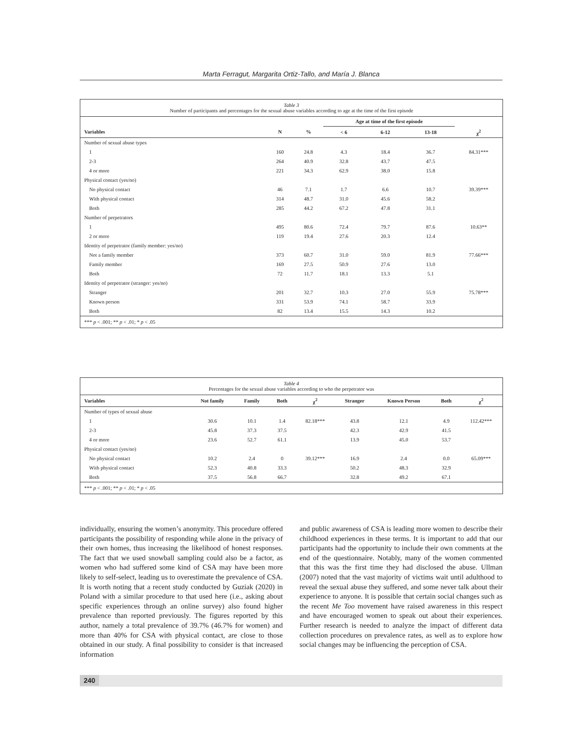Marta Ferragut, Margarita Ortiz-Tallo, and María J. Blanca
Table 3
Number of participants and percentages for the sexual abuse variables according to age at the time of the first episode
| | | | Age at time of the first episode | | | |
| --- | --- | --- | --- | --- | --- | --- |
| Variables | N | % | < 6 | 6-12 | 13-18 | χ<sup>2</sup> |
| Number of sexual abuse types | | | | | | |
| 1 | 160 | 24.8 | 4.3 | 18.4 | 36.7 | 84.31*** |
| 2-3 | 264 | 40.9 | 32.8 | 43.7 | 47.5 | |
| 4 or more | 221 | 34.3 | 62.9 | 38.0 | 15.8 | |
| Physical contact (yes/no) | | | | | | |
| No physical contact | 46 | 7.1 | 1.7 | 6.6 | 10.7 | 39.39*** |
| With physical contact | 314 | 48.7 | 31.0 | 45.6 | 58.2 | |
| Both | 285 | 44.2 | 67.2 | 47.8 | 31.1 | |
| Number of perpetrators | | | | | | |
| 1 | 495 | 80.6 | 72.4 | 79.7 | 87.6 | 10.63** |
| 2 or more | 119 | 19.4 | 27.6 | 20.3 | 12.4 | |
| Identity of perpetrator (family member: yes/no) | | | | | | |
| Not a family member | 373 | 60.7 | 31.0 | 59.0 | 81.9 | 77.66*** |
| Family member | 169 | 27.5 | 50.9 | 27.6 | 13.0 | |
| Both | 72 | 11.7 | 18.1 | 13.3 | 5.1 | |
| Identity of perpetrator (stranger: yes/no) | | | | | | |
| Stranger | 201 | 32.7 | 10.3 | 27.0 | 55.9 | 75.78*** |
| Known person | 331 | 53.9 | 74.1 | 58.7 | 33.9 | |
| Both | 82 | 13.4 | 15.5 | 14.3 | 10.2 | |
*** p < .001; ** p < .01; * p < .05
Table 4
Percentages for the sexual abuse variables according to who the perpetrator was
| Variables | Not family | Family | Both | χ<sup>2</sup> | Stranger | Known Person | Both | χ<sup>2</sup> |
| --- | --- | --- | --- | --- | --- | --- | --- | --- |
| Number of types of sexual abuse | | | | | | | | |
| 1 | 30.6 | 10.1 | 1.4 | 82.18*** | 43.8 | 12.1 | 4.9 | 112.42*** |
| 2-3 | 45.8 | 37.3 | 37.5 | | 42.3 | 42.9 | 41.5 | |
| 4 or more | 23.6 | 52.7 | 61.1 | | 13.9 | 45.0 | 53.7 | |
| Physical contact (yes/no) | | | | | | | | |
| No physical contact | 10.2 | 2.4 | 0 | 39.12*** | 16.9 | 2.4 | 0.0 | 65.09*** |
| With physical contact | 52.3 | 40.8 | 33.3 | | 50.2 | 48.3 | 32.9 | |
| Both | 37.5 | 56.8 | 66.7 | | 32.8 | 49.2 | 67.1 | |
*** p < .001; ** p < .01; * p < .05
individually, ensuring the women’s anonymity. This procedure offered participants the possibility of responding while alone in the privacy of their own homes, thus increasing the likelihood of honest responses. The fact that we used snowball sampling could also be a factor, as women who had suffered some kind of CSA may have been more likely to self-select, leading us to overestimate the prevalence of CSA. It is worth noting that a recent study conducted by Guziak (2020) in Poland with a similar procedure to that used here (i.e., asking about specific experiences through an online survey) also found higher prevalence than reported previously. The figures reported by this author, namely a total prevalence of 39.7% (46.7% for women) and more than 40% for CSA with physical contact, are close to those obtained in our study. A final possibility to consider is that increased information
and public awareness of CSA is leading more women to describe their childhood experiences in these terms. It is important to add that our participants had the opportunity to include their own comments at the end of the questionnaire. Notably, many of the women commented that this was the first time they had disclosed the abuse. Ullman (2007) noted that the vast majority of victims wait until adulthood to reveal the sexual abuse they suffered, and some never talk about their experience to anyone. It is possible that certain social changes such as the recent Me Too movement have raised awareness in this respect and have encouraged women to speak out about their experiences. Further research is needed to analyze the impact of different data collection procedures on prevalence rates, as well as to explore how social changes may be influencing the perception of CSA.
240